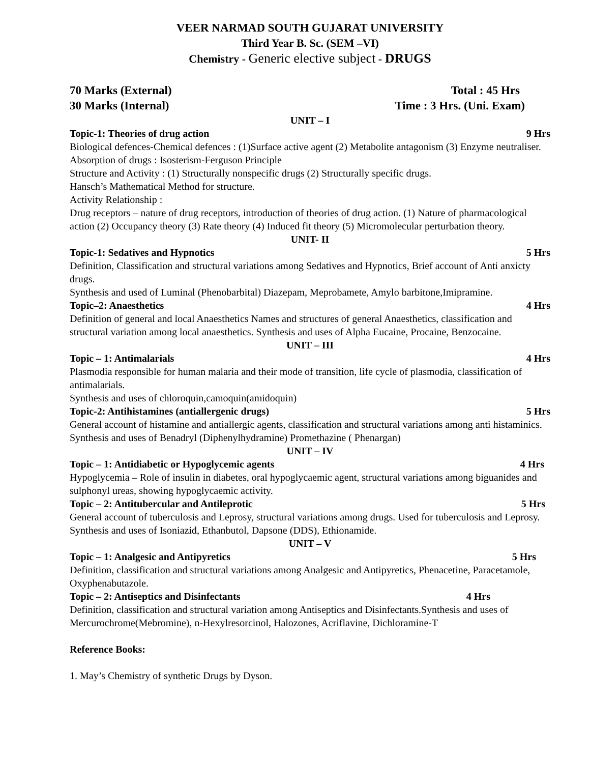VEER NARMAD SOUTH GUJARAT UNIVERSITY
Third Year B. Sc. (SEM –VI)
Chemistry - Generic elective subject - DRUGS
70 Marks (External) Total : 45 Hrs
30 Marks (Internal) Time : 3 Hrs. (Uni. Exam)
UNIT – I
Topic-1: Theories of drug action 9 Hrs
Biological defences-Chemical defences : (1)Surface active agent (2) Metabolite antagonism (3) Enzyme neutraliser.
Absorption of drugs : Isosterism-Ferguson Principle
Structure and Activity : (1) Structurally nonspecific drugs (2) Structurally specific drugs.
Hansch’s Mathematical Method for structure.
Activity Relationship :
Drug receptors – nature of drug receptors, introduction of theories of drug action. (1) Nature of pharmacological action (2) Occupancy theory (3) Rate theory (4) Induced fit theory (5) Micromolecular perturbation theory.
UNIT- II
Topic-1: Sedatives and Hypnotics 5 Hrs
Definition, Classification and structural variations among Sedatives and Hypnotics, Brief account of Anti anxicty drugs.
Synthesis and used of Luminal (Phenobarbital) Diazepam, Meprobamete, Amylo barbitone,Imipramine.
Topic–2: Anaesthetics 4 Hrs
Definition of general and local Anaesthetics Names and structures of general Anaesthetics, classification and structural variation among local anaesthetics. Synthesis and uses of Alpha Eucaine, Procaine, Benzocaine.
UNIT – III
Topic – 1: Antimalarials 4 Hrs
Plasmodia responsible for human malaria and their mode of transition, life cycle of plasmodia, classification of antimalarials.
Synthesis and uses of chloroquin,camoquin(amidoquin)
Topic-2: Antihistamines (antiallergenic drugs) 5 Hrs
General account of histamine and antiallergic agents, classification and structural variations among anti histaminics.
Synthesis and uses of Benadryl (Diphenylhydramine) Promethazine ( Phenargan)
UNIT – IV
Topic – 1: Antidiabetic or Hypoglycemic agents 4 Hrs
Hypoglycemia – Role of insulin in diabetes, oral hypoglycaemic agent, structural variations among biguanides and sulphonyl ureas, showing hypoglycaemic activity.
Topic – 2: Antitubercular and Antileprotic 5 Hrs
General account of tuberculosis and Leprosy, structural variations among drugs. Used for tuberculosis and Leprosy. Synthesis and uses of Isoniazid, Ethanbutol, Dapsone (DDS), Ethionamide.
UNIT – V
Topic – 1: Analgesic and Antipyretics 5 Hrs
Definition, classification and structural variations among Analgesic and Antipyretics, Phenacetine, Paracetamole, Oxyphenabutazole.
Topic – 2: Antiseptics and Disinfectants 4 Hrs
Definition, classification and structural variation among Antiseptics and Disinfectants.Synthesis and uses of Mercurochrome(Mebromine), n-Hexylresorcinol, Halozones, Acriflavine, Dichloramine-T
Reference Books:
1. May’s Chemistry of synthetic Drugs by Dyson.